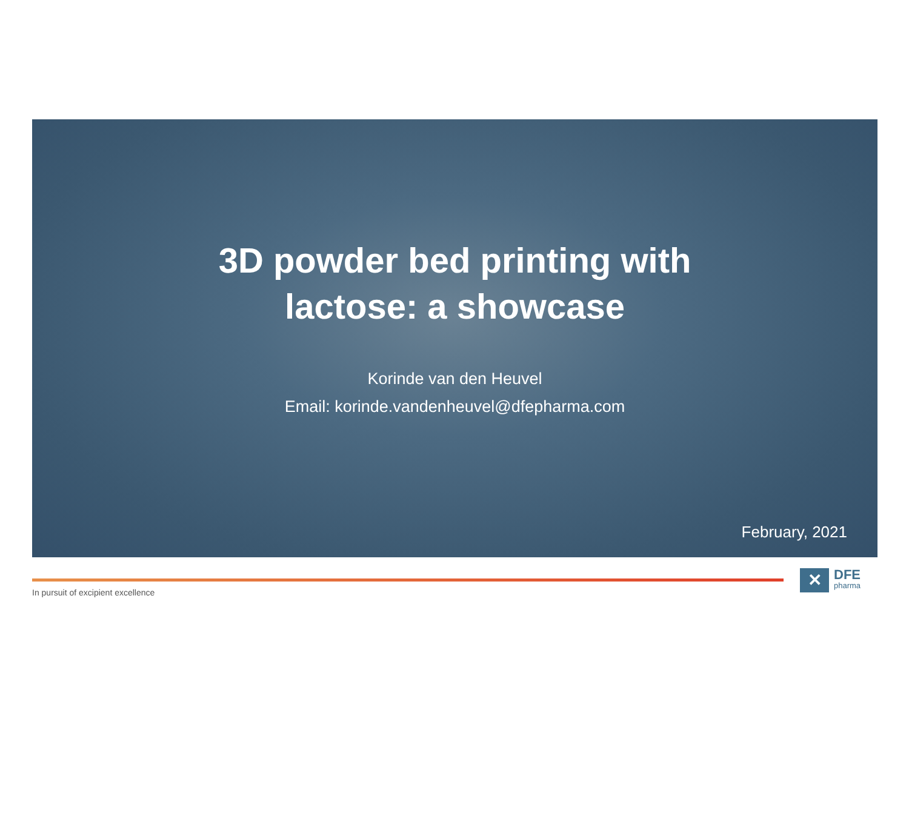3D powder bed printing with
lactose: a showcase
Korinde van den Heuvel
Email: korinde.vandenheuvel@dfepharma.com
February, 2021
In pursuit of excipient excellence
✕
DFE
pharma